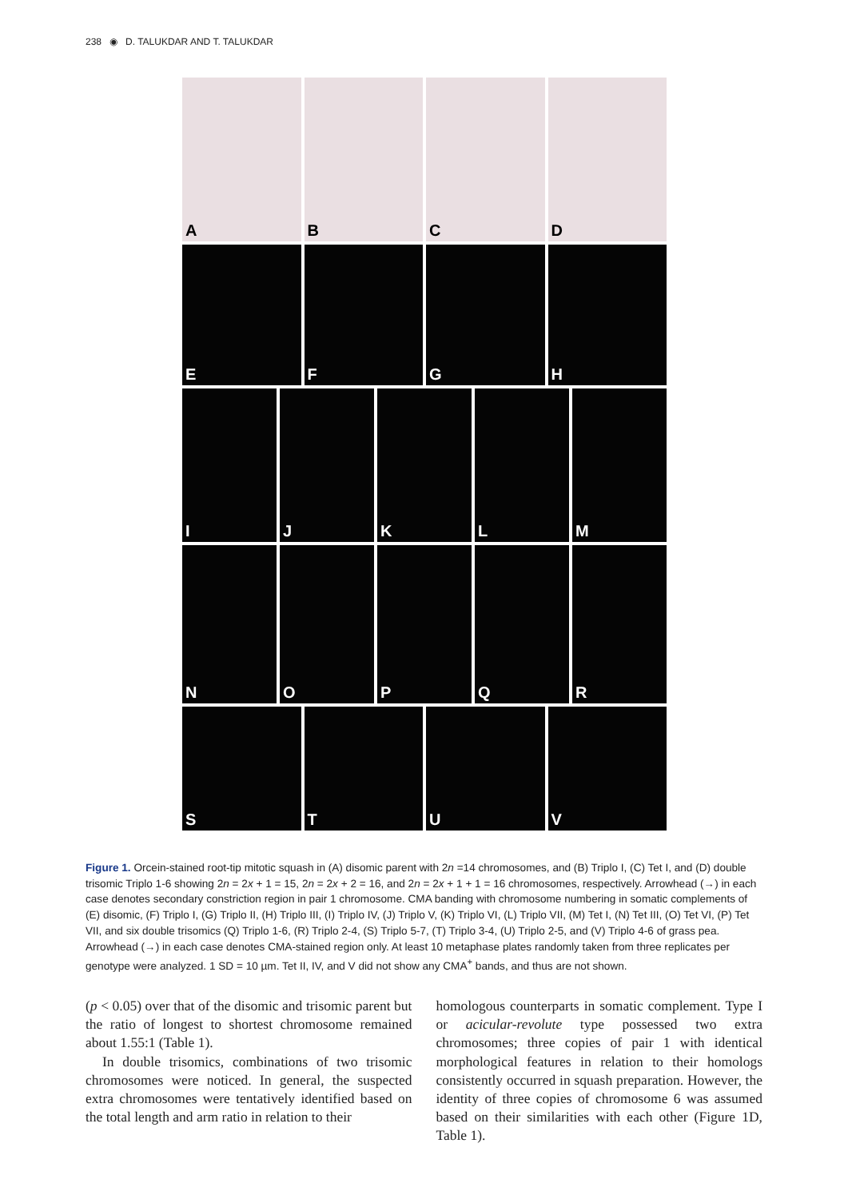238 ◉ D. TALUKDAR AND T. TALUKDAR
A
B
C
D
E
F
G
H
I
J
K
L
M
N
O
P
Q
R
S
T
U
V
Figure 1. Orcein-stained root-tip mitotic squash in (A) disomic parent with 2n =14 chromosomes, and (B) Triplo I, (C) Tet I, and (D) double trisomic Triplo 1-6 showing 2n = 2x + 1 = 15, 2n = 2x + 2 = 16, and 2n = 2x + 1 + 1 = 16 chromosomes, respectively. Arrowhead (→) in each case denotes secondary constriction region in pair 1 chromosome. CMA banding with chromosome numbering in somatic complements of (E) disomic, (F) Triplo I, (G) Triplo II, (H) Triplo III, (I) Triplo IV, (J) Triplo V, (K) Triplo VI, (L) Triplo VII, (M) Tet I, (N) Tet III, (O) Tet VI, (P) Tet VII, and six double trisomics (Q) Triplo 1-6, (R) Triplo 2-4, (S) Triplo 5-7, (T) Triplo 3-4, (U) Triplo 2-5, and (V) Triplo 4-6 of grass pea. Arrowhead (→) in each case denotes CMA-stained region only. At least 10 metaphase plates randomly taken from three replicates per genotype were analyzed. 1 SD = 10 µm. Tet II, IV, and V did not show any CMA<sup>+</sup> bands, and thus are not shown.
(p < 0.05) over that of the disomic and trisomic parent but the ratio of longest to shortest chromosome remained about 1.55:1 (Table 1).
In double trisomics, combinations of two trisomic chromosomes were noticed. In general, the suspected extra chromosomes were tentatively identified based on the total length and arm ratio in relation to their
homologous counterparts in somatic complement. Type I or acicular-revolute type possessed two extra chromosomes; three copies of pair 1 with identical morphological features in relation to their homologs consistently occurred in squash preparation. However, the identity of three copies of chromosome 6 was assumed based on their similarities with each other (Figure 1D, Table 1).